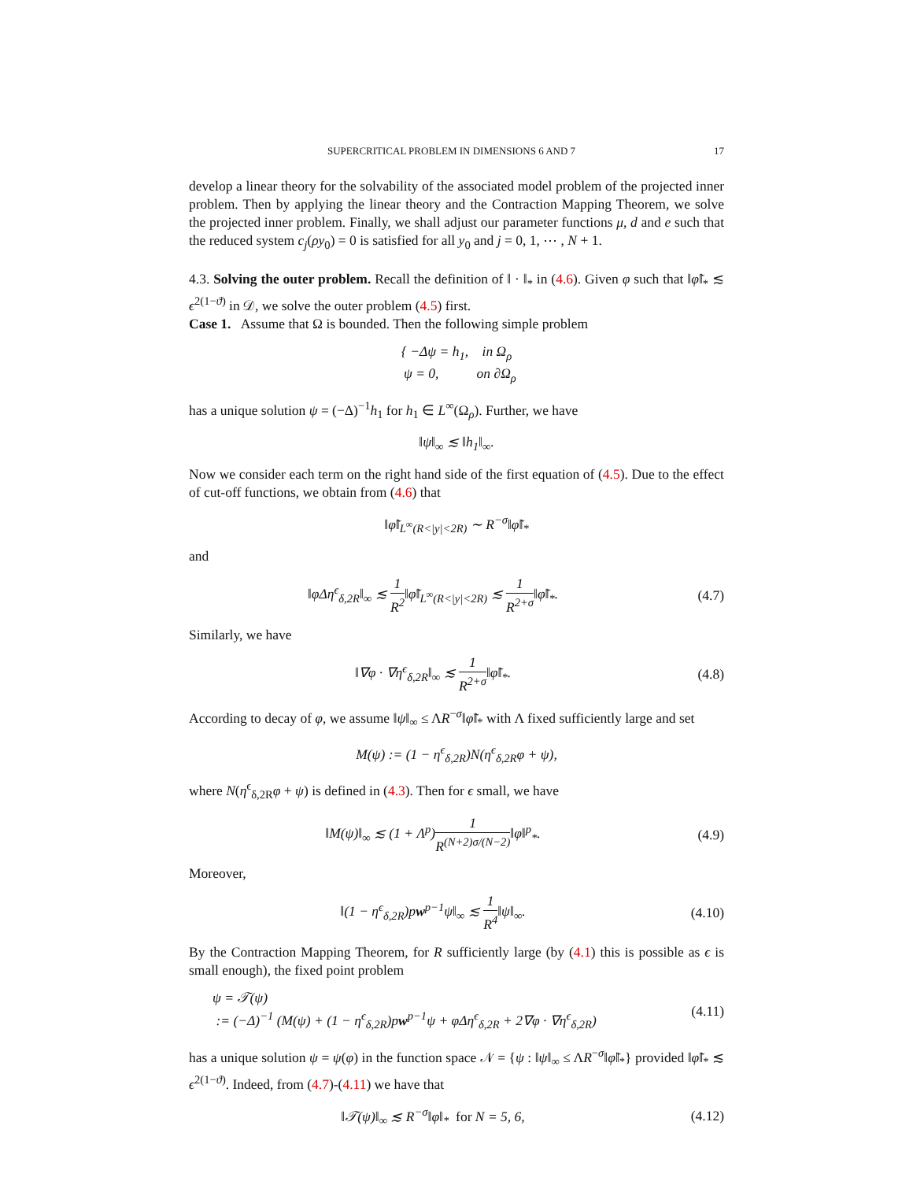SUPERCRITICAL PROBLEM IN DIMENSIONS 6 AND 7 17
develop a linear theory for the solvability of the associated model problem of the projected inner problem. Then by applying the linear theory and the Contraction Mapping Theorem, we solve the projected inner problem. Finally, we shall adjust our parameter functions μ, d and e such that the reduced system c<sub>j</sub>(ρy<sub>0</sub>) = 0 is satisfied for all y<sub>0</sub> and j = 0, 1, ⋯ , N + 1.
4.3. Solving the outer problem. Recall the definition of ‖ · ‖<sub>*</sub> in (4.6). Given φ such that ‖φ̃‖<sub>*</sub> ≲ ϵ<sup>2(1−ϑ)</sup> in 𝒟, we solve the outer problem (4.5) first.
Case 1. Assume that Ω is bounded. Then the following simple problem
{ −Δψ = h<sub>1</sub>, in Ω<sub>ρ</sub>
ψ = 0, on ∂Ω<sub>ρ</sub>
has a unique solution ψ = (−Δ)<sup>−1</sup>h<sub>1</sub> for h<sub>1</sub> ∈ L<sup>∞</sup>(Ω<sub>ρ</sub>). Further, we have
‖ψ‖<sub>∞</sub> ≲ ‖h<sub>1</sub>‖<sub>∞</sub>.
Now we consider each term on the right hand side of the first equation of (4.5). Due to the effect of cut-off functions, we obtain from (4.6) that
‖φ̃‖<sub>L<sup>∞</sup>(R<|y|<2R)</sub> ∼ R<sup>−σ</sup>‖φ̃‖<sub>*</sub>
and
‖φΔη<sup>ϵ</sup><sub>δ,2R</sub>‖<sub>∞</sub> ≲ 1 R<sup>2</sup>‖φ̃‖<sub>L<sup>∞</sup>(R<|y|<2R)</sub> ≲ 1 R<sup>2+σ</sup>‖φ̃‖<sub>*</sub>.
(4.7)
Similarly, we have
‖∇φ · ∇η<sup>ϵ</sup><sub>δ,2R</sub>‖<sub>∞</sub> ≲ 1 R<sup>2+σ</sup>‖φ̃‖<sub>*</sub>. (4.8)
According to decay of φ, we assume ‖ψ‖<sub>∞</sub> ≤ ΛR<sup>−σ</sup>‖φ̃‖<sub>*</sub> with Λ fixed sufficiently large and set
M(ψ) := (1 − η<sup>ϵ</sup><sub>δ,2R</sub>)N(η<sup>ϵ</sup><sub>δ,2R</sub>φ + ψ),
where N(η<sup>ϵ</sup><sub>δ,2R</sub>φ + ψ) is defined in (4.3). Then for ϵ small, we have
‖M(ψ)‖<sub>∞</sub> ≲ (1 + Λ<sup>p</sup>)1 R<sup>(N+2)σ/(N−2)</sup>‖φ‖<sup>p</sup><sub>*</sub>.
(4.9)
Moreover,
‖(1 − η<sup>ϵ</sup><sub>δ,2R</sub>)pw<sup>p−1</sup>ψ‖<sub>∞</sub> ≲ 1 R<sup>4</sup>‖ψ‖<sub>∞</sub>.
(4.10)
By the Contraction Mapping Theorem, for R sufficiently large (by (4.1) this is possible as ϵ is small enough), the fixed point problem
ψ = 𝒯(ψ)
:= (−Δ)<sup>−1</sup> (M(ψ) + (1 − η<sup>ϵ</sup><sub>δ,2R</sub>)pw<sup>p−1</sup>ψ + φΔη<sup>ϵ</sup><sub>δ,2R</sub> + 2∇φ · ∇η<sup>ϵ</sup><sub>δ,2R</sub>)
(4.11)
has a unique solution ψ = ψ(φ) in the function space 𝒩 = {ψ : ‖ψ‖<sub>∞</sub> ≤ ΛR<sup>−σ</sup>‖φ̃‖<sub>*</sub>} provided ‖φ̃‖<sub>*</sub> ≲ ϵ<sup>2(1−ϑ)</sup>. Indeed, from (4.7)-(4.11) we have that
‖𝒯(ψ)‖<sub>∞</sub> ≲ R<sup>−σ</sup>‖φ‖<sub>*</sub> for N = 5, 6,
(4.12)